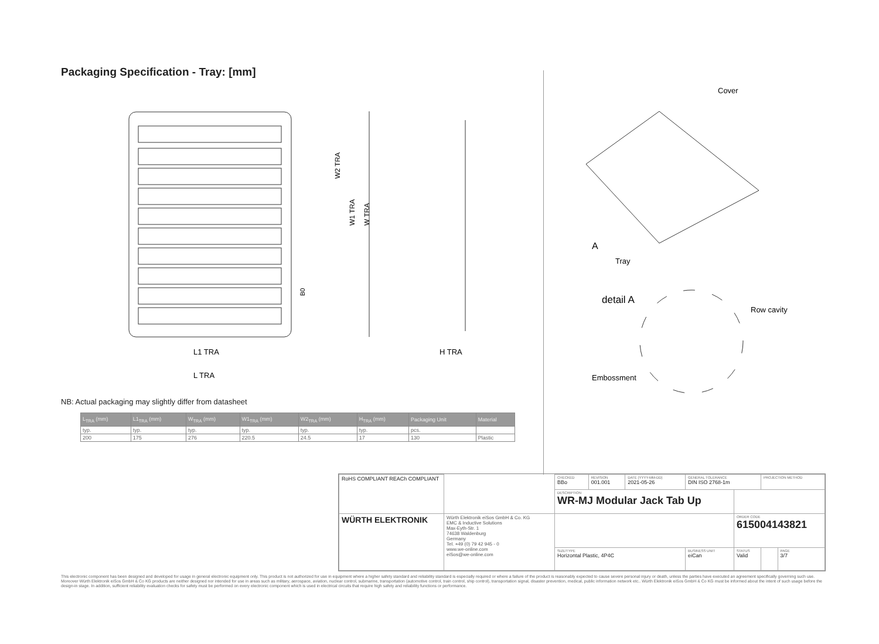Packaging Specification - Tray: [mm]
L1 TRA
L TRA
H TRA
W2 TRA
W1 TRA
W TRA
B0
Cover
A
Tray
detail A
Row cavity
Embossment
NB: Actual packaging may slightly differ from datasheet
| L<sub>TRA</sub> (mm) | L1<sub>TRA</sub> (mm) | W<sub>TRA</sub> (mm) | W1<sub>TRA</sub> (mm) | W2<sub>TRA</sub> (mm) | H<sub>TRA</sub> (mm) | Packaging Unit | Material |
| --- | --- | --- | --- | --- | --- | --- | --- |
| typ. | typ. | typ. | typ. | typ. | typ. | pcs. | |
| 200 | 175 | 276 | 220.5 | 24.5 | 17 | 130 | Plastic |
| RoHS COMPLIANT REACh COMPLIANT | | CHECKED BBo | REVISION 001.001 | DATE (YYYY-MM-DD) 2021-05-26 | GENERAL TOLERANCE DIN ISO 2768-1m | | PROJECTION METHOD | |
| | | DESCRIPTION WR-MJ Modular Jack Tab Up | | | | | | |
| WÜRTH ELEKTRONIK | Würth Elektronik eiSos GmbH & Co. KG EMC & Inductive Solutions Max-Eyth-Str. 1 74638 Waldenburg Germany Tel. +49 (0) 79 42 945 - 0 www.we-online.com eiSos@we-online.com | | | | | ORDER CODE 615004143821 | | |
| | | SIZE/TYPE Horizontal Plastic, 4P4C | | | BUSINESS UNIT eiCan | STATUS Valid | | PAGE 3/7 |
This electronic component has been designed and developed for usage in general electronic equipment only. This product is not authorized for use in equipment where a higher safety standard and reliability standard is especially required or where a failure of the product is reasonably expected to cause severe personal injury or death, unless the parties have executed an agreement specifically governing such use. Moreover Würth Elektronik eiSos GmbH & Co KG products are neither designed nor intended for use in areas such as military, aerospace, aviation, nuclear control, submarine, transportation (automotive control, train control, ship control), transportation signal, disaster prevention, medical, public information network etc.. Würth Elektronik eiSos GmbH & Co KG must be informed about the intent of such usage before the design-in stage. In addition, sufficient reliability evaluation checks for safety must be performed on every electronic component which is used in electrical circuits that require high safety and reliability functions or performance.